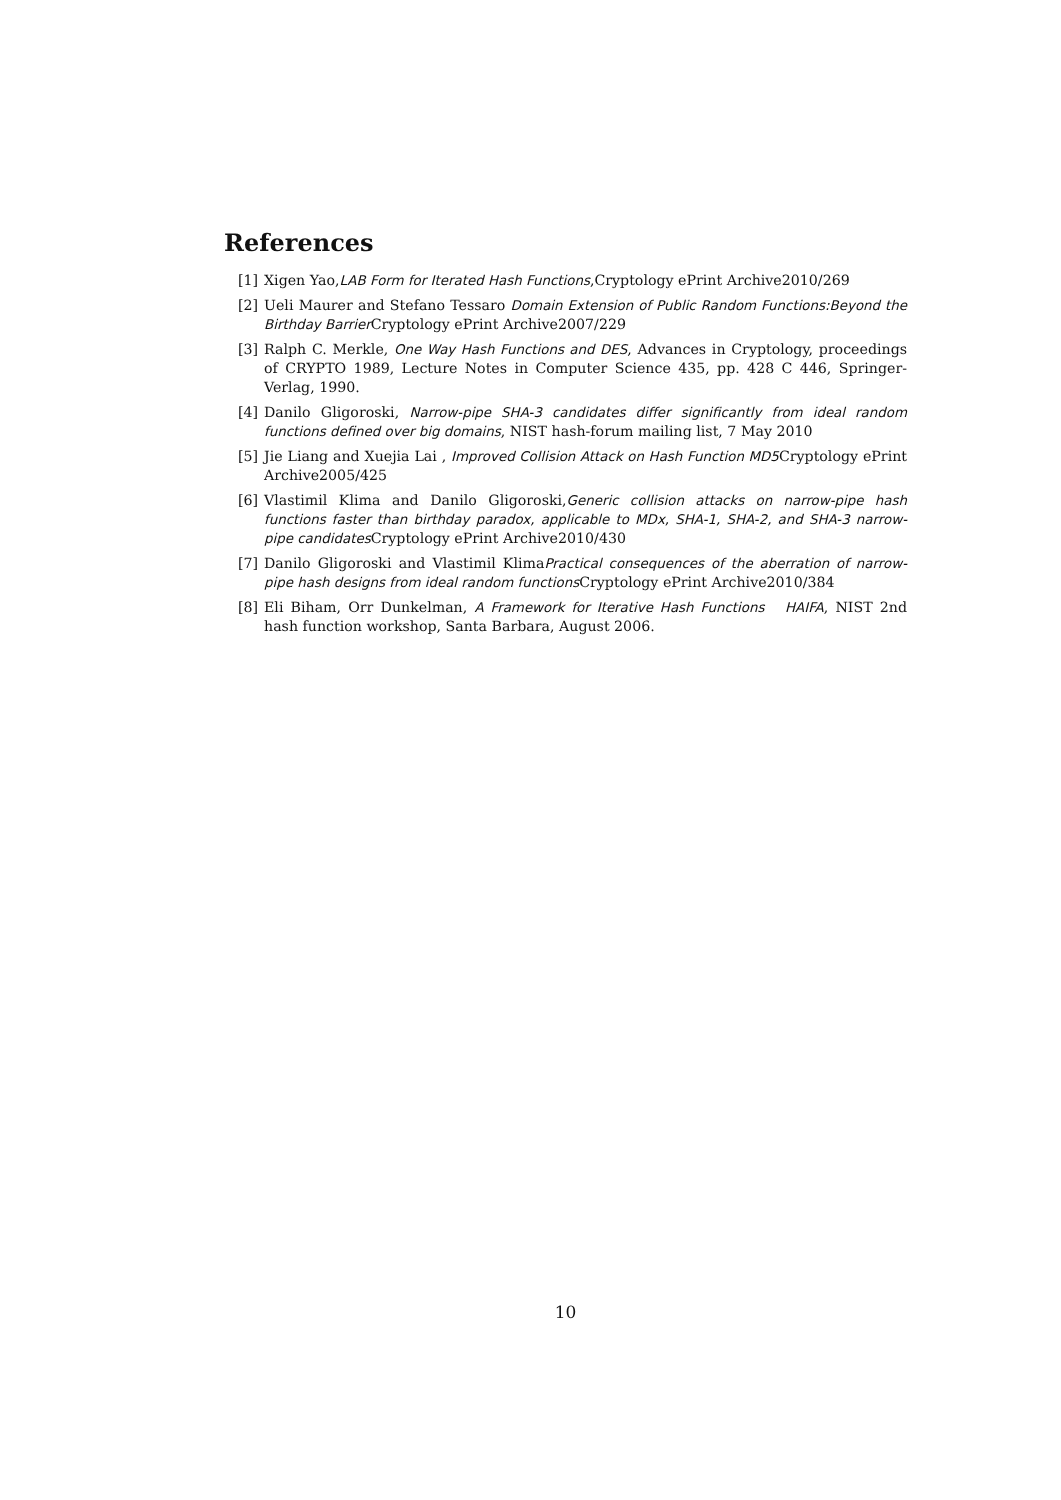References
[1] Xigen Yao,LAB Form for Iterated Hash Functions,Cryptology ePrint Archive2010/269
[2] Ueli Maurer and Stefano Tessaro Domain Extension of Public Random Functions:Beyond the Birthday Barrier Cryptology ePrint Archive2007/229
[3] Ralph C. Merkle, One Way Hash Functions and DES, Advances in Cryptology, proceedings of CRYPTO 1989, Lecture Notes in Computer Science 435, pp. 428 C 446, Springer-Verlag, 1990.
[4] Danilo Gligoroski, Narrow-pipe SHA-3 candidates differ significantly from ideal random functions defined over big domains, NIST hash-forum mailing list, 7 May 2010
[5] Jie Liang and Xuejia Lai , Improved Collision Attack on Hash Function MD5 Cryptology ePrint Archive2005/425
[6] Vlastimil Klima and Danilo Gligoroski,Generic collision attacks on narrow-pipe hash functions faster than birthday paradox, applicable to MDx, SHA-1, SHA-2, and SHA-3 narrow-pipe candidates Cryptology ePrint Archive2010/430
[7] Danilo Gligoroski and Vlastimil KlimaPractical consequences of the aberration of narrow-pipe hash designs from ideal random functions Cryptology ePrint Archive2010/384
[8] Eli Biham, Orr Dunkelman, A Framework for Iterative Hash Functions HAIFA, NIST 2nd hash function workshop, Santa Barbara, August 2006.
10